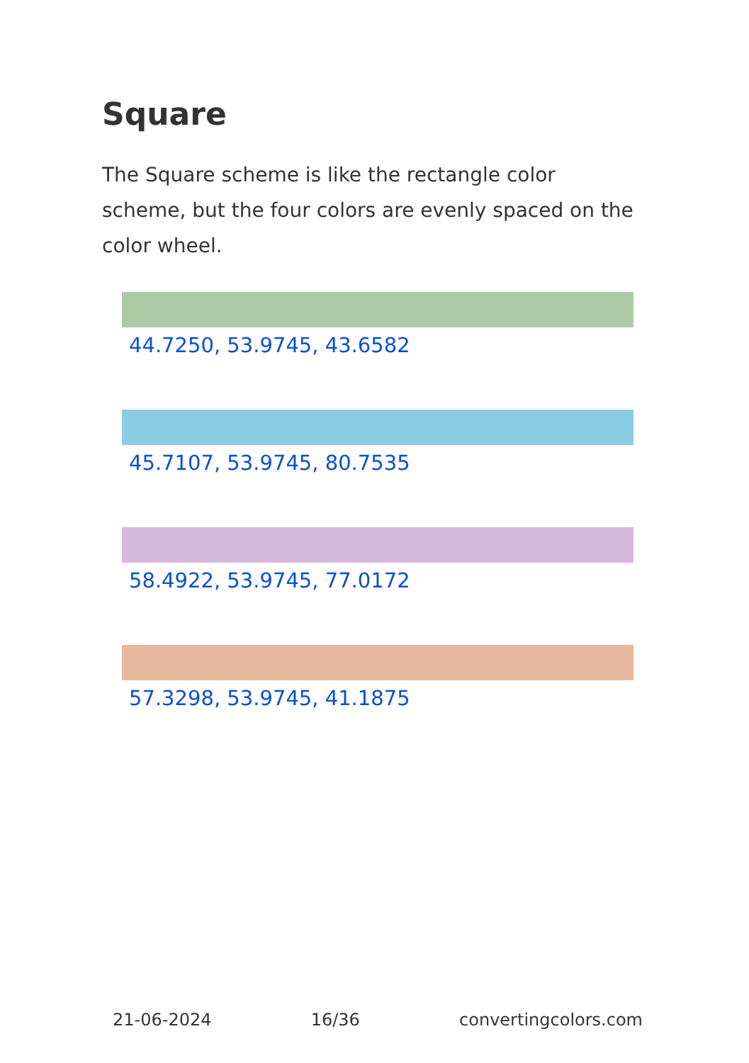Square
The Square scheme is like the rectangle color scheme, but the four colors are evenly spaced on the color wheel.
44.7250, 53.9745, 43.6582
45.7107, 53.9745, 80.7535
58.4922, 53.9745, 77.0172
57.3298, 53.9745, 41.1875
21-06-2024 16/36 convertingcolors.com